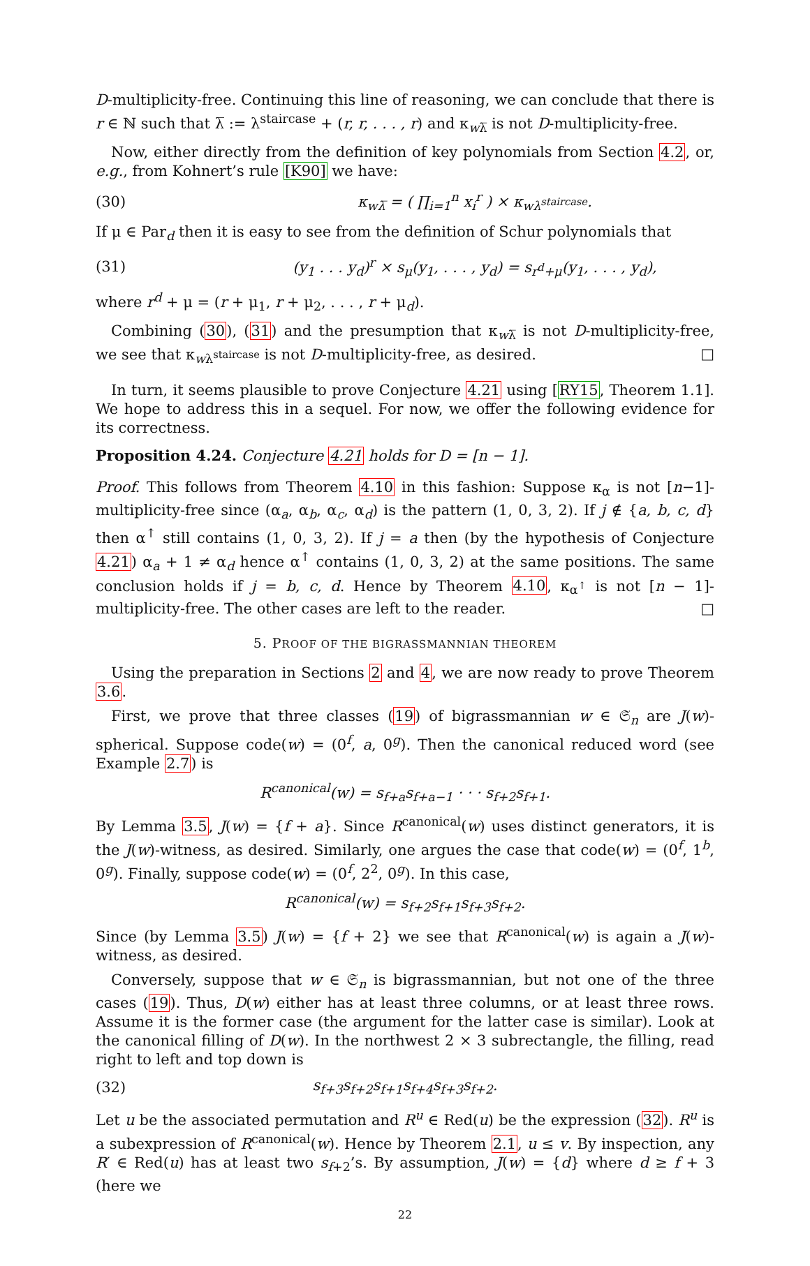D-multiplicity-free. Continuing this line of reasoning, we can conclude that there is r ∈ ℕ such that λ̅ := λ<sup>staircase</sup> + (r, r, . . . , r) and κ<sub>wλ̅</sub> is not D-multiplicity-free.
Now, either directly from the definition of key polynomials from Section 4.2, or, e.g., from Kohnert’s rule [K90] we have:
(30) κ<sub>wλ̅</sub> = ( ∏<sub>i=1</sub><sup>n</sup> x<sub>i</sub><sup>r</sup> ) × κ<sub>wλ<sup>staircase</sup></sub>.
If μ ∈ Par<sub>d</sub> then it is easy to see from the definition of Schur polynomials that
(31) (y<sub>1</sub> . . . y<sub>d</sub>)<sup>r</sup> × s<sub>μ</sub>(y<sub>1</sub>, . . . , y<sub>d</sub>) = s<sub>r<sup>d</sup>+μ</sub>(y<sub>1</sub>, . . . , y<sub>d</sub>),
where r<sup>d</sup> + μ = (r + μ<sub>1</sub>, r + μ<sub>2</sub>, . . . , r + μ<sub>d</sub>).
Combining (30), (31) and the presumption that κ<sub>wλ̅</sub> is not D-multiplicity-free, we see that κ<sub>wλ<sup>staircase</sup></sub> is not D-multiplicity-free, as desired. □
In turn, it seems plausible to prove Conjecture 4.21 using [RY15, Theorem 1.1]. We hope to address this in a sequel. For now, we offer the following evidence for its correctness.
Proposition 4.24. Conjecture 4.21 holds for D = [n − 1].
Proof. This follows from Theorem 4.10 in this fashion: Suppose κ<sub>α</sub> is not [n−1]-multiplicity-free since (α<sub>a</sub>, α<sub>b</sub>, α<sub>c</sub>, α<sub>d</sub>) is the pattern (1, 0, 3, 2). If j ∉ {a, b, c, d} then α<sup>↑</sup> still contains (1, 0, 3, 2). If j = a then (by the hypothesis of Conjecture 4.21) α<sub>a</sub> + 1 ≠ α<sub>d</sub> hence α<sup>↑</sup> contains (1, 0, 3, 2) at the same positions. The same conclusion holds if j = b, c, d. Hence by Theorem 4.10, κ<sub>α<sup>↑</sup></sub> is not [n − 1]-multiplicity-free. The other cases are left to the reader. □
5. PROOF OF THE BIGRASSMANNIAN THEOREM
Using the preparation in Sections 2 and 4, we are now ready to prove Theorem 3.6.
First, we prove that three classes (19) of bigrassmannian w ∈ 𝔖<sub>n</sub> are J(w)-spherical. Suppose code(w) = (0<sup>f</sup>, a, 0<sup>g</sup>). Then the canonical reduced word (see Example 2.7) is
R<sup>canonical</sup>(w) = s<sub>f+a</sub>s<sub>f+a−1</sub> · · · s<sub>f+2</sub>s<sub>f+1</sub>.
By Lemma 3.5, J(w) = {f + a}. Since R<sup>canonical</sup>(w) uses distinct generators, it is the J(w)-witness, as desired. Similarly, one argues the case that code(w) = (0<sup>f</sup>, 1<sup>b</sup>, 0<sup>g</sup>). Finally, suppose code(w) = (0<sup>f</sup>, 2<sup>2</sup>, 0<sup>g</sup>). In this case,
R<sup>canonical</sup>(w) = s<sub>f+2</sub>s<sub>f+1</sub>s<sub>f+3</sub>s<sub>f+2</sub>.
Since (by Lemma 3.5) J(w) = {f + 2} we see that R<sup>canonical</sup>(w) is again a J(w)-witness, as desired.
Conversely, suppose that w ∈ 𝔖<sub>n</sub> is bigrassmannian, but not one of the three cases (19). Thus, D(w) either has at least three columns, or at least three rows. Assume it is the former case (the argument for the latter case is similar). Look at the canonical filling of D(w). In the northwest 2 × 3 subrectangle, the filling, read right to left and top down is
(32) s<sub>f+3</sub>s<sub>f+2</sub>s<sub>f+1</sub>s<sub>f+4</sub>s<sub>f+3</sub>s<sub>f+2</sub>.
Let u be the associated permutation and R<sup>u</sup> ∈ Red(u) be the expression (32). R<sup>u</sup> is a subexpression of R<sup>canonical</sup>(w). Hence by Theorem 2.1, u ≤ v. By inspection, any R′ ∈ Red(u) has at least two s<sub>f+2</sub>’s. By assumption, J(w) = {d} where d ≥ f + 3 (here we
22